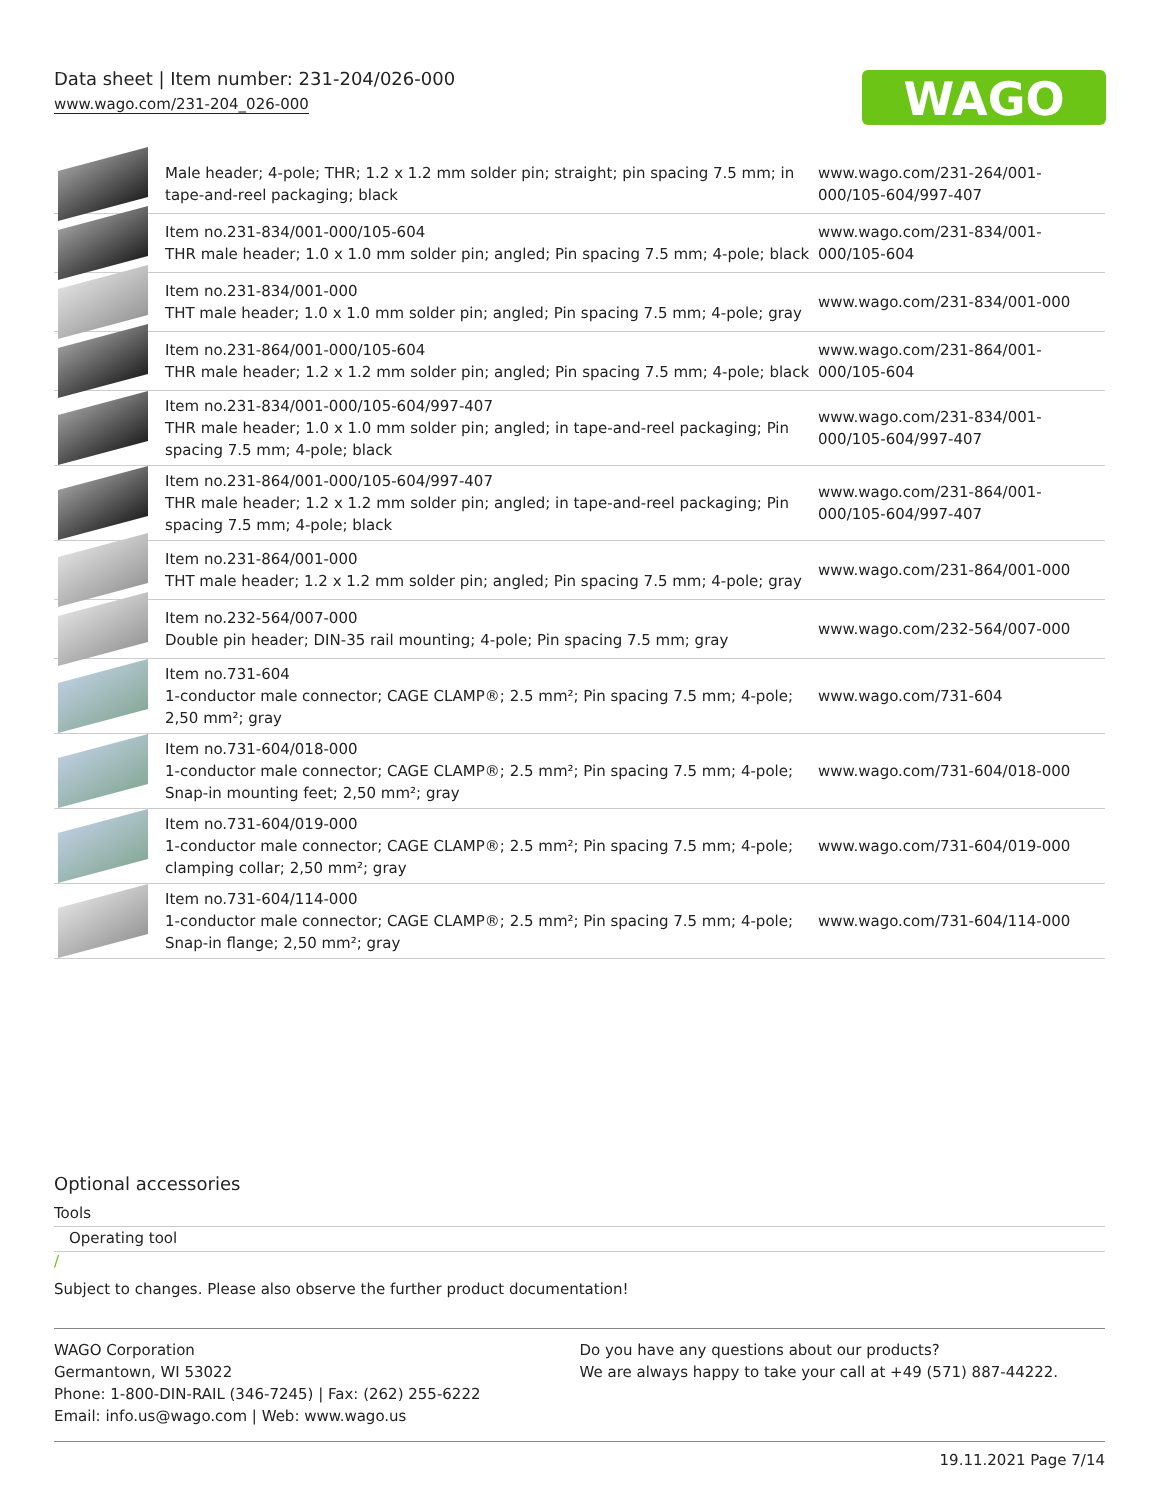Data sheet | Item number: 231-204/026-000
www.wago.com/231-204_026-000
WAGO
| | Male header; 4-pole; THR; 1.2 x 1.2 mm solder pin; straight; pin spacing 7.5 mm; in tape-and-reel packaging; black | www.wago.com/231-264/001-000/105-604/997-407 |
| | Item no.231-834/001-000/105-604 THR male header; 1.0 x 1.0 mm solder pin; angled; Pin spacing 7.5 mm; 4-pole; black | www.wago.com/231-834/001-000/105-604 |
| | Item no.231-834/001-000 THT male header; 1.0 x 1.0 mm solder pin; angled; Pin spacing 7.5 mm; 4-pole; gray | www.wago.com/231-834/001-000 |
| | Item no.231-864/001-000/105-604 THR male header; 1.2 x 1.2 mm solder pin; angled; Pin spacing 7.5 mm; 4-pole; black | www.wago.com/231-864/001-000/105-604 |
| | Item no.231-834/001-000/105-604/997-407 THR male header; 1.0 x 1.0 mm solder pin; angled; in tape-and-reel packaging; Pin spacing 7.5 mm; 4-pole; black | www.wago.com/231-834/001-000/105-604/997-407 |
| | Item no.231-864/001-000/105-604/997-407 THR male header; 1.2 x 1.2 mm solder pin; angled; in tape-and-reel packaging; Pin spacing 7.5 mm; 4-pole; black | www.wago.com/231-864/001-000/105-604/997-407 |
| | Item no.231-864/001-000 THT male header; 1.2 x 1.2 mm solder pin; angled; Pin spacing 7.5 mm; 4-pole; gray | www.wago.com/231-864/001-000 |
| | Item no.232-564/007-000 Double pin header; DIN-35 rail mounting; 4-pole; Pin spacing 7.5 mm; gray | www.wago.com/232-564/007-000 |
| | Item no.731-604 1-conductor male connector; CAGE CLAMP®; 2.5 mm²; Pin spacing 7.5 mm; 4-pole; 2,50 mm²; gray | www.wago.com/731-604 |
| | Item no.731-604/018-000 1-conductor male connector; CAGE CLAMP®; 2.5 mm²; Pin spacing 7.5 mm; 4-pole; Snap-in mounting feet; 2,50 mm²; gray | www.wago.com/731-604/018-000 |
| | Item no.731-604/019-000 1-conductor male connector; CAGE CLAMP®; 2.5 mm²; Pin spacing 7.5 mm; 4-pole; clamping collar; 2,50 mm²; gray | www.wago.com/731-604/019-000 |
| | Item no.731-604/114-000 1-conductor male connector; CAGE CLAMP®; 2.5 mm²; Pin spacing 7.5 mm; 4-pole; Snap-in flange; 2,50 mm²; gray | www.wago.com/731-604/114-000 |
Optional accessories
Tools
Operating tool
/
Subject to changes. Please also observe the further product documentation!
WAGO Corporation
Germantown, WI 53022
Phone: 1-800-DIN-RAIL (346-7245) | Fax: (262) 255-6222
Email: info.us@wago.com | Web: www.wago.us
Do you have any questions about our products?
We are always happy to take your call at +49 (571) 887-44222.
19.11.2021 Page 7/14